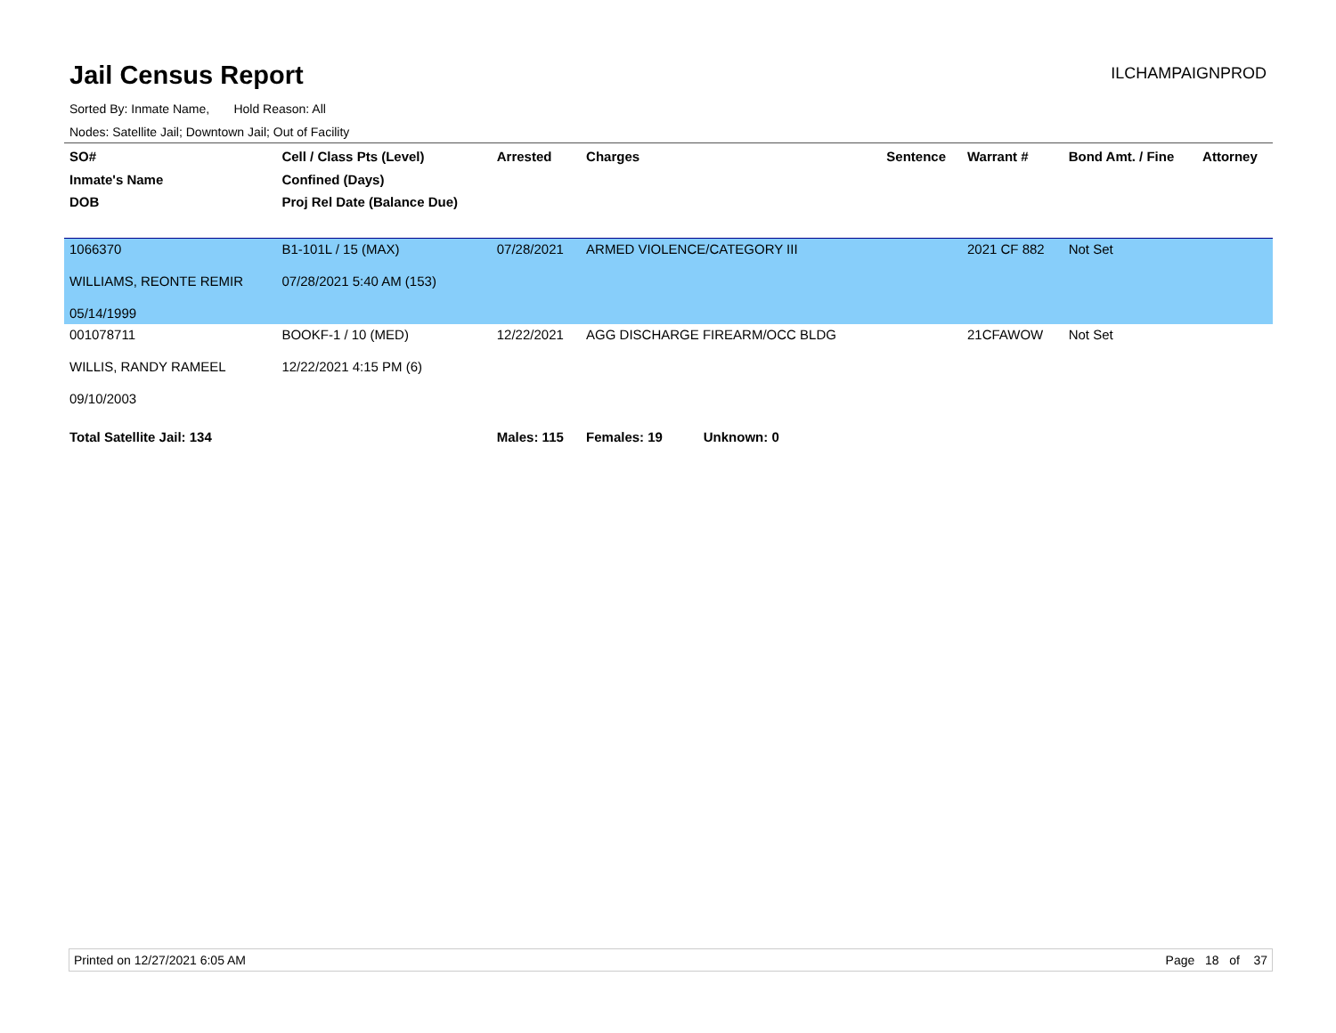Jail Census Report
ILCHAMPAIGNPROD
Sorted By: Inmate Name, Hold Reason: All
Nodes: Satellite Jail; Downtown Jail; Out of Facility
| SO# Inmate's Name DOB | Cell / Class Pts (Level) Confined (Days) Proj Rel Date (Balance Due) | Arrested | Charges | Sentence | Warrant # | Bond Amt. / Fine | Attorney |
| --- | --- | --- | --- | --- | --- | --- | --- |
| 1066370 WILLIAMS, REONTE REMIR 05/14/1999 | B1-101L / 15 (MAX) 07/28/2021 5:40 AM (153) | 07/28/2021 | ARMED VIOLENCE/CATEGORY III | | 2021 CF 882 | Not Set | |
| 001078711 WILLIS, RANDY RAMEEL 09/10/2003 | BOOKF-1 / 10 (MED) 12/22/2021 4:15 PM (6) | 12/22/2021 | AGG DISCHARGE FIREARM/OCC BLDG | | 21CFAWOW | Not Set | |
| Total Satellite Jail: 134 | | Males: 115 | Females: 19 Unknown: 0 | | | | |
Printed on 12/27/2021 6:05 AM Page 18 of 37